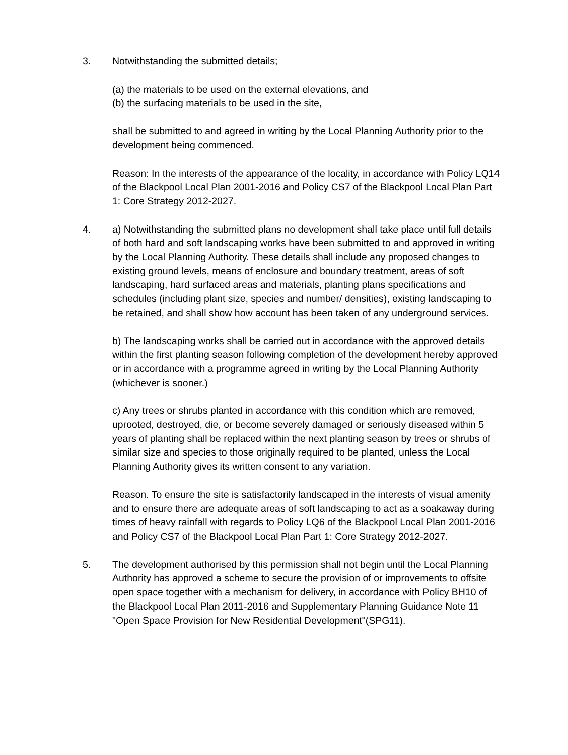3. Notwithstanding the submitted details;
(a) the materials to be used on the external elevations, and
(b) the surfacing materials to be used in the site,
shall be submitted to and agreed in writing by the Local Planning Authority prior to the development being commenced.
Reason: In the interests of the appearance of the locality, in accordance with Policy LQ14 of the Blackpool Local Plan 2001-2016 and Policy CS7 of the Blackpool Local Plan Part 1: Core Strategy 2012-2027.
4. a) Notwithstanding the submitted plans no development shall take place until full details of both hard and soft landscaping works have been submitted to and approved in writing by the Local Planning Authority. These details shall include any proposed changes to existing ground levels, means of enclosure and boundary treatment, areas of soft landscaping, hard surfaced areas and materials, planting plans specifications and schedules (including plant size, species and number/ densities), existing landscaping to be retained, and shall show how account has been taken of any underground services.
b) The landscaping works shall be carried out in accordance with the approved details within the first planting season following completion of the development hereby approved or in accordance with a programme agreed in writing by the Local Planning Authority (whichever is sooner.)
c) Any trees or shrubs planted in accordance with this condition which are removed, uprooted, destroyed, die, or become severely damaged or seriously diseased within 5 years of planting shall be replaced within the next planting season by trees or shrubs of similar size and species to those originally required to be planted, unless the Local Planning Authority gives its written consent to any variation.
Reason. To ensure the site is satisfactorily landscaped in the interests of visual amenity and to ensure there are adequate areas of soft landscaping to act as a soakaway during times of heavy rainfall with regards to Policy LQ6 of the Blackpool Local Plan 2001-2016 and Policy CS7 of the Blackpool Local Plan Part 1: Core Strategy 2012-2027.
5. The development authorised by this permission shall not begin until the Local Planning Authority has approved a scheme to secure the provision of or improvements to offsite open space together with a mechanism for delivery, in accordance with Policy BH10 of the Blackpool Local Plan 2011-2016 and Supplementary Planning Guidance Note 11 "Open Space Provision for New Residential Development"(SPG11).